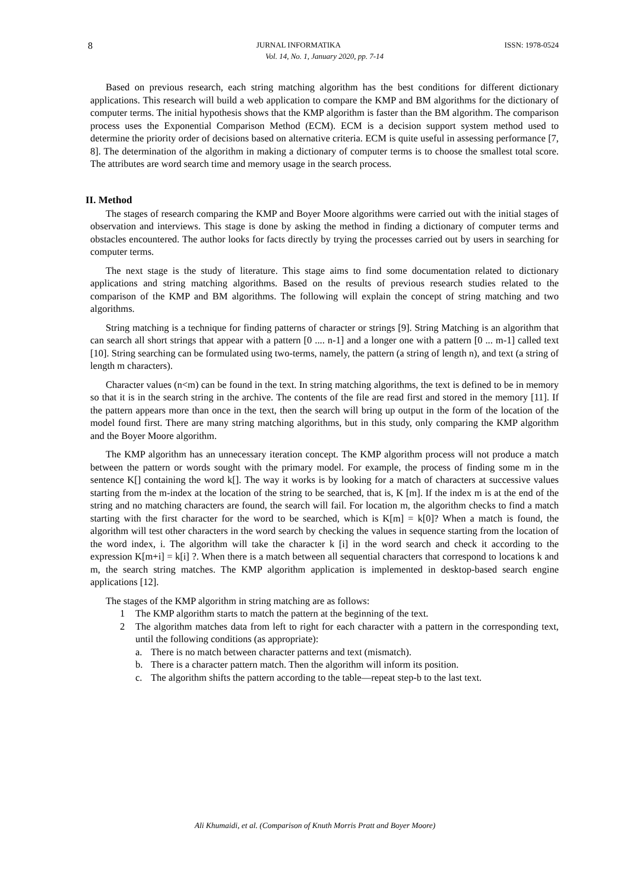8 JURNAL INFORMATIKA ISSN: 1978-0524
Vol. 14, No. 1, January 2020, pp. 7-14
Based on previous research, each string matching algorithm has the best conditions for different dictionary applications. This research will build a web application to compare the KMP and BM algorithms for the dictionary of computer terms. The initial hypothesis shows that the KMP algorithm is faster than the BM algorithm. The comparison process uses the Exponential Comparison Method (ECM). ECM is a decision support system method used to determine the priority order of decisions based on alternative criteria. ECM is quite useful in assessing performance [7, 8]. The determination of the algorithm in making a dictionary of computer terms is to choose the smallest total score. The attributes are word search time and memory usage in the search process.
II. Method
The stages of research comparing the KMP and Boyer Moore algorithms were carried out with the initial stages of observation and interviews. This stage is done by asking the method in finding a dictionary of computer terms and obstacles encountered. The author looks for facts directly by trying the processes carried out by users in searching for computer terms.
The next stage is the study of literature. This stage aims to find some documentation related to dictionary applications and string matching algorithms. Based on the results of previous research studies related to the comparison of the KMP and BM algorithms. The following will explain the concept of string matching and two algorithms.
String matching is a technique for finding patterns of character or strings [9]. String Matching is an algorithm that can search all short strings that appear with a pattern [0 .... n-1] and a longer one with a pattern [0 ... m-1] called text [10]. String searching can be formulated using two-terms, namely, the pattern (a string of length n), and text (a string of length m characters).
Character values (n<m) can be found in the text. In string matching algorithms, the text is defined to be in memory so that it is in the search string in the archive. The contents of the file are read first and stored in the memory [11]. If the pattern appears more than once in the text, then the search will bring up output in the form of the location of the model found first. There are many string matching algorithms, but in this study, only comparing the KMP algorithm and the Boyer Moore algorithm.
The KMP algorithm has an unnecessary iteration concept. The KMP algorithm process will not produce a match between the pattern or words sought with the primary model. For example, the process of finding some m in the sentence K[] containing the word k[]. The way it works is by looking for a match of characters at successive values starting from the m-index at the location of the string to be searched, that is, K [m]. If the index m is at the end of the string and no matching characters are found, the search will fail. For location m, the algorithm checks to find a match starting with the first character for the word to be searched, which is K[m] = k[0]? When a match is found, the algorithm will test other characters in the word search by checking the values in sequence starting from the location of the word index, i. The algorithm will take the character k [i] in the word search and check it according to the expression K[m+i] = k[i] ?. When there is a match between all sequential characters that correspond to locations k and m, the search string matches. The KMP algorithm application is implemented in desktop-based search engine applications [12].
The stages of the KMP algorithm in string matching are as follows:
1 The KMP algorithm starts to match the pattern at the beginning of the text.
2 The algorithm matches data from left to right for each character with a pattern in the corresponding text, until the following conditions (as appropriate):
a. There is no match between character patterns and text (mismatch).
b. There is a character pattern match. Then the algorithm will inform its position.
c. The algorithm shifts the pattern according to the table—repeat step-b to the last text.
Ali Khumaidi, et al. (Comparison of Knuth Morris Pratt and Boyer Moore)